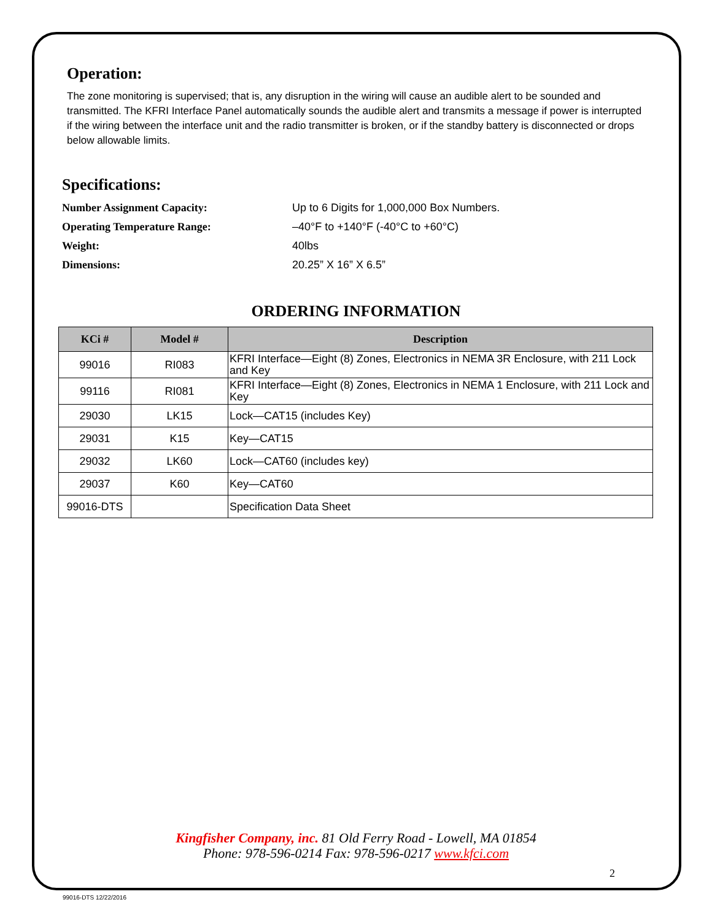Operation:
The zone monitoring is supervised; that is, any disruption in the wiring will cause an audible alert to be sounded and transmitted. The KFRI Interface Panel automatically sounds the audible alert and transmits a message if power is interrupted if the wiring between the interface unit and the radio transmitter is broken, or if the standby battery is disconnected or drops below allowable limits.
Specifications:
Number Assignment Capacity: Up to 6 Digits for 1,000,000 Box Numbers.
Operating Temperature Range: –40°F to +140°F (-40°C to +60°C)
Weight: 40lbs
Dimensions: 20.25” X 16” X 6.5”
ORDERING INFORMATION
| KCi # | Model # | Description |
| --- | --- | --- |
| 99016 | RI083 | KFRI Interface—Eight (8) Zones, Electronics in NEMA 3R Enclosure, with 211 Lock and Key |
| 99116 | RI081 | KFRI Interface—Eight (8) Zones, Electronics in NEMA 1 Enclosure, with 211 Lock and Key |
| 29030 | LK15 | Lock—CAT15 (includes Key) |
| 29031 | K15 | Key—CAT15 |
| 29032 | LK60 | Lock—CAT60 (includes key) |
| 29037 | K60 | Key—CAT60 |
| 99016-DTS | | Specification Data Sheet |
Kingfisher Company, inc. 81 Old Ferry Road - Lowell, MA 01854
Phone: 978-596-0214 Fax: 978-596-0217 www.kfci.com
2
99016-DTS 12/22/2016